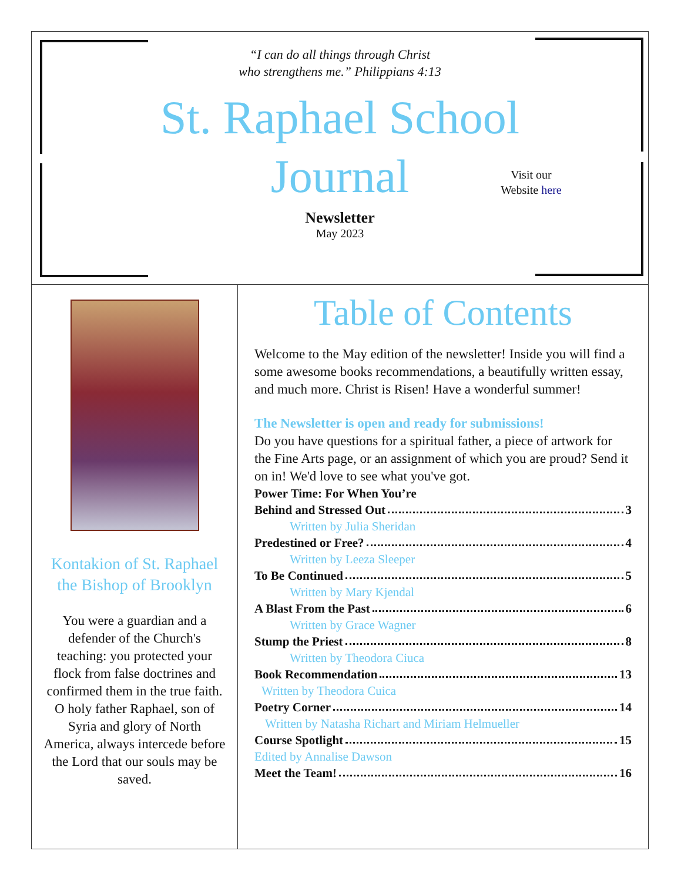“I can do all things through Christ
who strengthens me.” Philippians 4:13
St. Raphael School
Journal
Visit our
Website here
Newsletter
May 2023
Kontakion of St. Raphael
the Bishop of Brooklyn
You were a guardian and a defender of the Church's teaching: you protected your flock from false doctrines and confirmed them in the true faith. O holy father Raphael, son of Syria and glory of North America, always intercede before the Lord that our souls may be saved.
Table of Contents
Welcome to the May edition of the newsletter! Inside you will find a some awesome books recommendations, a beautifully written essay, and much more. Christ is Risen! Have a wonderful summer!
The Newsletter is open and ready for submissions!
Do you have questions for a spiritual father, a piece of artwork for the Fine Arts page, or an assignment of which you are proud? Send it on in! We'd love to see what you've got.
Power Time: For When You’re
Behind and Stressed Out 3
Written by Julia Sheridan
Predestined or Free? 4
Written by Leeza Sleeper
To Be Continued 5
Written by Mary Kjendal
A Blast From the Past 6
Written by Grace Wagner
Stump the Priest 8
Written by Theodora Ciuca
Book Recommendation 13
Written by Theodora Cuica
Poetry Corner 14
Written by Natasha Richart and Miriam Helmueller
Course Spotlight 15
Edited by Annalise Dawson
Meet the Team! 16